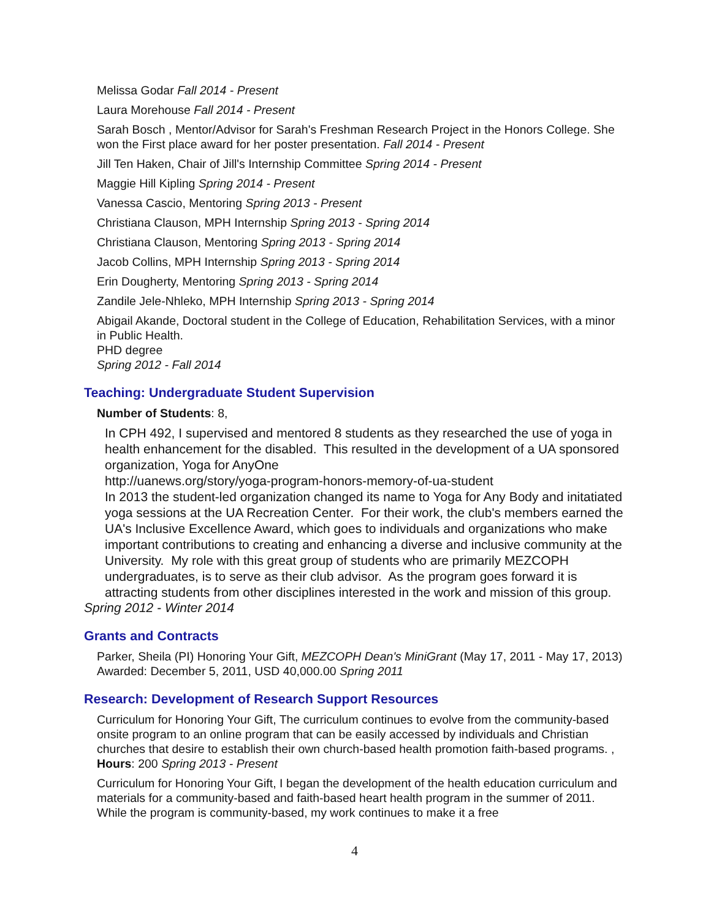Melissa Godar Fall 2014 - Present
Laura Morehouse Fall 2014 - Present
Sarah Bosch , Mentor/Advisor for Sarah's Freshman Research Project in the Honors College. She won the First place award for her poster presentation. Fall 2014 - Present
Jill Ten Haken, Chair of Jill's Internship Committee Spring 2014 - Present
Maggie Hill Kipling Spring 2014 - Present
Vanessa Cascio, Mentoring Spring 2013 - Present
Christiana Clauson, MPH Internship Spring 2013 - Spring 2014
Christiana Clauson, Mentoring Spring 2013 - Spring 2014
Jacob Collins, MPH Internship Spring 2013 - Spring 2014
Erin Dougherty, Mentoring Spring 2013 - Spring 2014
Zandile Jele-Nhleko, MPH Internship Spring 2013 - Spring 2014
Abigail Akande, Doctoral student in the College of Education, Rehabilitation Services, with a minor in Public Health.
PHD degree
Spring 2012 - Fall 2014
Teaching: Undergraduate Student Supervision
Number of Students: 8,
In CPH 492, I supervised and mentored 8 students as they researched the use of yoga in health enhancement for the disabled. This resulted in the development of a UA sponsored organization, Yoga for AnyOne
http://uanews.org/story/yoga-program-honors-memory-of-ua-student
In 2013 the student-led organization changed its name to Yoga for Any Body and initatiated yoga sessions at the UA Recreation Center. For their work, the club's members earned the UA's Inclusive Excellence Award, which goes to individuals and organizations who make important contributions to creating and enhancing a diverse and inclusive community at the University. My role with this great group of students who are primarily MEZCOPH undergraduates, is to serve as their club advisor. As the program goes forward it is attracting students from other disciplines interested in the work and mission of this group.
Spring 2012 - Winter 2014
Grants and Contracts
Parker, Sheila (PI) Honoring Your Gift, MEZCOPH Dean's MiniGrant (May 17, 2011 - May 17, 2013) Awarded: December 5, 2011, USD 40,000.00 Spring 2011
Research: Development of Research Support Resources
Curriculum for Honoring Your Gift, The curriculum continues to evolve from the community-based onsite program to an online program that can be easily accessed by individuals and Christian churches that desire to establish their own church-based health promotion faith-based programs. , Hours: 200 Spring 2013 - Present
Curriculum for Honoring Your Gift, I began the development of the health education curriculum and materials for a community-based and faith-based heart health program in the summer of 2011. While the program is community-based, my work continues to make it a free
4